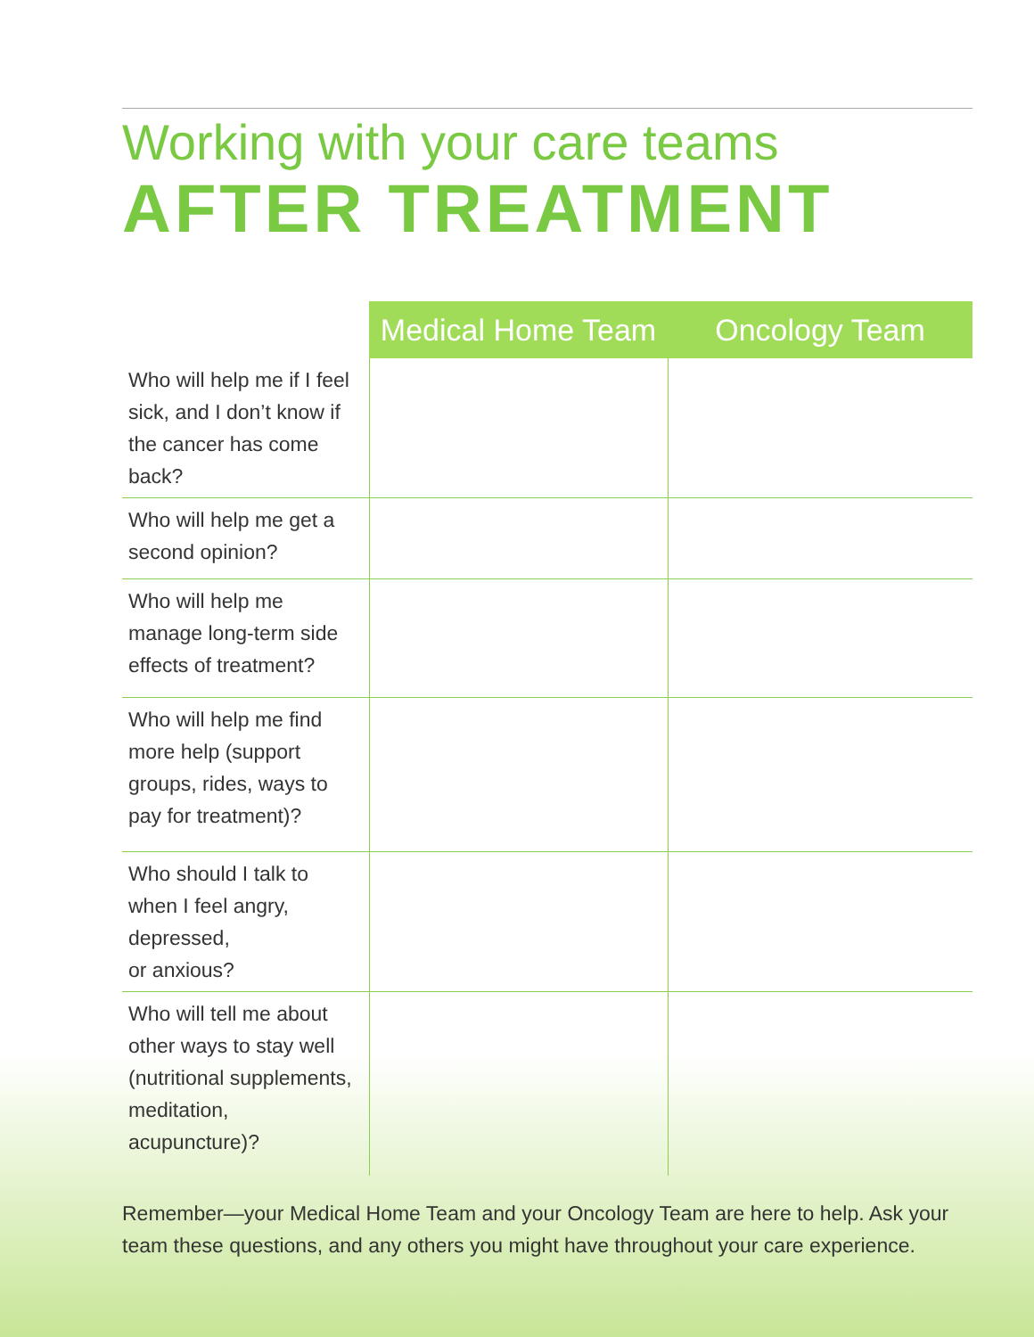Working with your care teams
AFTER TREATMENT
| | Medical Home Team | Oncology Team |
| --- | --- | --- |
| Who will help me if I feel sick, and I don’t know if the cancer has come back? | | |
| Who will help me get a second opinion? | | |
| Who will help me manage long-term side effects of treatment? | | |
| Who will help me find more help (support groups, rides, ways to pay for treatment)? | | |
| Who should I talk to when I feel angry, depressed, or anxious? | | |
| Who will tell me about other ways to stay well (nutritional supplements, meditation, acupuncture)? | | |
Remember—your Medical Home Team and your Oncology Team are here to help. Ask your team these questions, and any others you might have throughout your care experience.